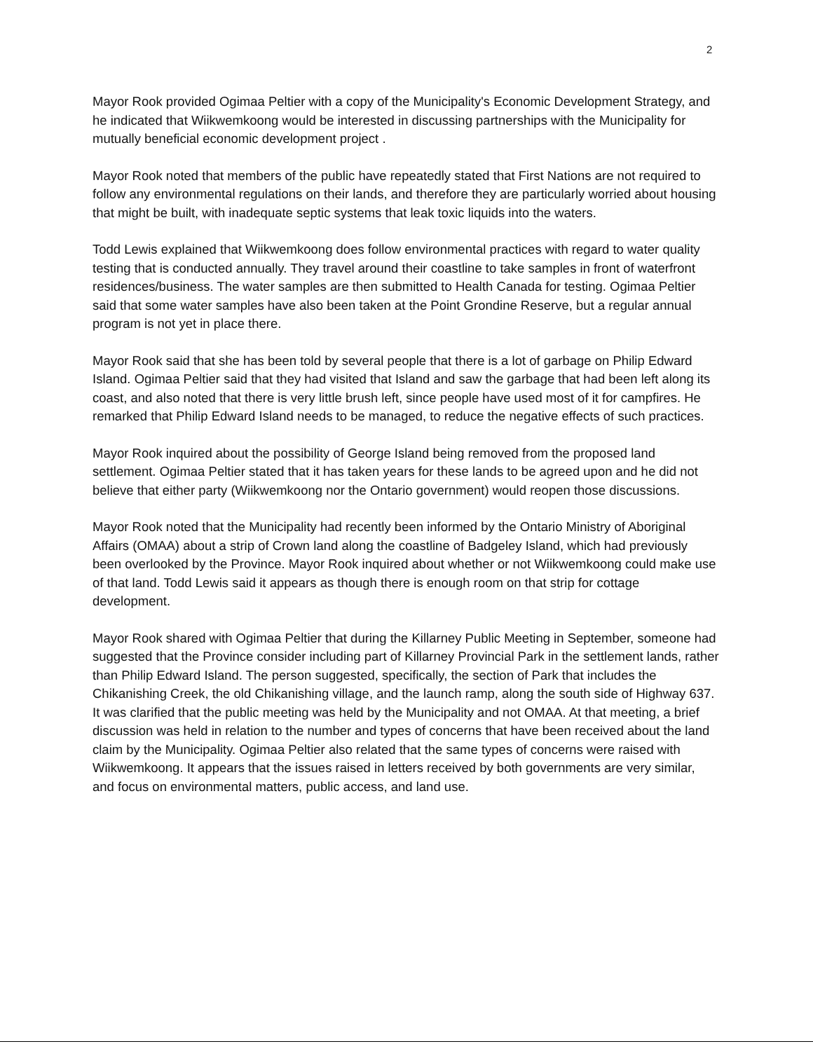2
Mayor Rook provided Ogimaa Peltier with a copy of the Municipality's Economic Development Strategy, and he indicated that Wiikwemkoong would be interested in discussing partnerships with the Municipality for mutually beneficial economic development project .
Mayor Rook noted that members of the public have repeatedly stated that First Nations are not required to follow any environmental regulations on their lands, and therefore they are particularly worried about housing that might be built, with inadequate septic systems that leak toxic liquids into the waters.
Todd Lewis explained that Wiikwemkoong does follow environmental practices with regard to water quality testing that is conducted annually. They travel around their coastline to take samples in front of waterfront residences/business. The water samples are then submitted to Health Canada for testing. Ogimaa Peltier said that some water samples have also been taken at the Point Grondine Reserve, but a regular annual program is not yet in place there.
Mayor Rook said that she has been told by several people that there is a lot of garbage on Philip Edward Island. Ogimaa Peltier said that they had visited that Island and saw the garbage that had been left along its coast, and also noted that there is very little brush left, since people have used most of it for campfires. He remarked that Philip Edward Island needs to be managed, to reduce the negative effects of such practices.
Mayor Rook inquired about the possibility of George Island being removed from the proposed land settlement. Ogimaa Peltier stated that it has taken years for these lands to be agreed upon and he did not believe that either party (Wiikwemkoong nor the Ontario government) would reopen those discussions.
Mayor Rook noted that the Municipality had recently been informed by the Ontario Ministry of Aboriginal Affairs (OMAA) about a strip of Crown land along the coastline of Badgeley Island, which had previously been overlooked by the Province. Mayor Rook inquired about whether or not Wiikwemkoong could make use of that land. Todd Lewis said it appears as though there is enough room on that strip for cottage development.
Mayor Rook shared with Ogimaa Peltier that during the Killarney Public Meeting in September, someone had suggested that the Province consider including part of Killarney Provincial Park in the settlement lands, rather than Philip Edward Island. The person suggested, specifically, the section of Park that includes the Chikanishing Creek, the old Chikanishing village, and the launch ramp, along the south side of Highway 637. It was clarified that the public meeting was held by the Municipality and not OMAA. At that meeting, a brief discussion was held in relation to the number and types of concerns that have been received about the land claim by the Municipality. Ogimaa Peltier also related that the same types of concerns were raised with Wiikwemkoong. It appears that the issues raised in letters received by both governments are very similar, and focus on environmental matters, public access, and land use.